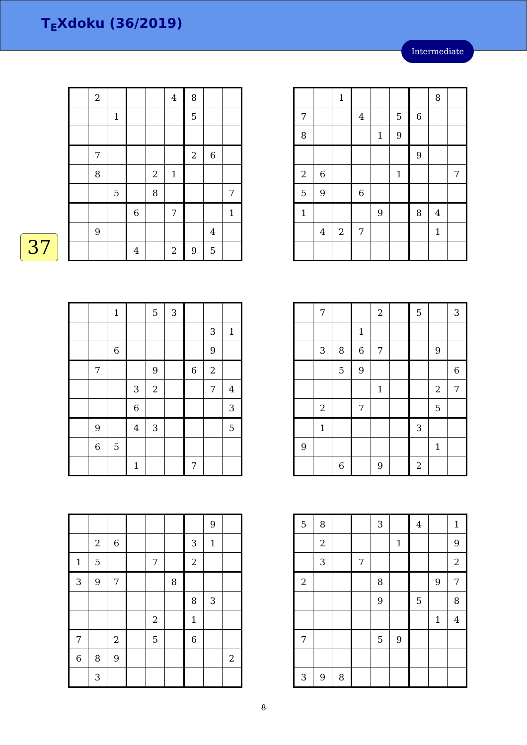T<sub>E</sub>Xdoku (36/2019)
Intermediate
37
| | 2 | | | | 4 | 8 | | |
| | | 1 | | | | 5 | | |
| | 7 | | | | | 2 | 6 | |
| | 8 | | | 2 | 1 | | | |
| | | 5 | | 8 | | | | 7 |
| | | | 6 | | 7 | | | 1 |
| | 9 | | | | | | 4 | |
| | | | 4 | | 2 | 9 | 5 | |
| | | 1 | | | | | 8 | |
| 7 | | | 4 | | 5 | 6 | | |
| 8 | | | | 1 | 9 | | | |
| | | | | | | 9 | | |
| 2 | 6 | | | | 1 | | | 7 |
| 5 | 9 | | 6 | | | | | |
| 1 | | | | 9 | | 8 | 4 | |
| | 4 | 2 | 7 | | | | 1 | |
| | | 1 | | 5 | 3 | | | |
| | | | | | | | 3 | 1 |
| | | 6 | | | | | 9 | |
| | 7 | | | 9 | | 6 | 2 | |
| | | | 3 | 2 | | | 7 | 4 |
| | | | 6 | | | | | 3 |
| | 9 | | 4 | 3 | | | | 5 |
| | 6 | 5 | | | | | | |
| | | | 1 | | | 7 | | |
| | 7 | | | 2 | | 5 | | 3 |
| | | | 1 | | | | | |
| | 3 | 8 | 6 | 7 | | | 9 | |
| | | 5 | 9 | | | | | 6 |
| | | | | 1 | | | 2 | 7 |
| | 2 | | 7 | | | | 5 | |
| | 1 | | | | | 3 | | |
| 9 | | | | | | | 1 | |
| | | 6 | | 9 | | 2 | | |
| | | | | | | | 9 | |
| | 2 | 6 | | | | 3 | 1 | |
| 1 | 5 | | | 7 | | 2 | | |
| 3 | 9 | 7 | | | 8 | | | |
| | | | | | | 8 | 3 | |
| | | | | 2 | | 1 | | |
| 7 | | 2 | | 5 | | 6 | | |
| 6 | 8 | 9 | | | | | | 2 |
| | 3 | | | | | | | |
| 5 | 8 | | | 3 | | 4 | | 1 |
| | 2 | | | | 1 | | | 9 |
| | 3 | | 7 | | | | | 2 |
| 2 | | | | 8 | | | 9 | 7 |
| | | | | 9 | | 5 | | 8 |
| | | | | | | | 1 | 4 |
| 7 | | | | 5 | 9 | | | |
| 3 | 9 | 8 | | | | | | |
8